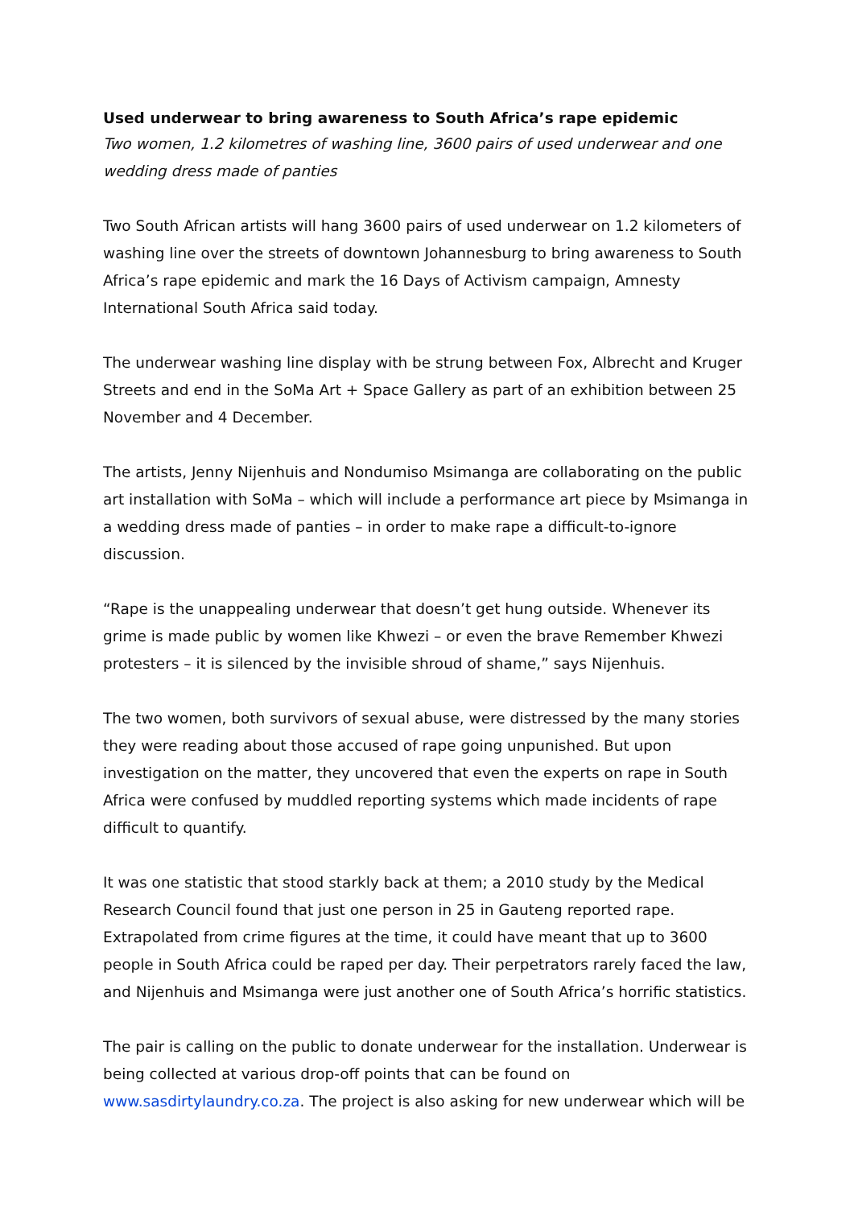Used underwear to bring awareness to South Africa’s rape epidemic
Two women, 1.2 kilometres of washing line, 3600 pairs of used underwear and one wedding dress made of panties
Two South African artists will hang 3600 pairs of used underwear on 1.2 kilometers of washing line over the streets of downtown Johannesburg to bring awareness to South Africa’s rape epidemic and mark the 16 Days of Activism campaign, Amnesty International South Africa said today.
The underwear washing line display with be strung between Fox, Albrecht and Kruger Streets and end in the SoMa Art + Space Gallery as part of an exhibition between 25 November and 4 December.
The artists, Jenny Nijenhuis and Nondumiso Msimanga are collaborating on the public art installation with SoMa – which will include a performance art piece by Msimanga in a wedding dress made of panties – in order to make rape a difficult-to-ignore discussion.
“Rape is the unappealing underwear that doesn’t get hung outside. Whenever its grime is made public by women like Khwezi – or even the brave Remember Khwezi protesters – it is silenced by the invisible shroud of shame,” says Nijenhuis.
The two women, both survivors of sexual abuse, were distressed by the many stories they were reading about those accused of rape going unpunished. But upon investigation on the matter, they uncovered that even the experts on rape in South Africa were confused by muddled reporting systems which made incidents of rape difficult to quantify.
It was one statistic that stood starkly back at them; a 2010 study by the Medical Research Council found that just one person in 25 in Gauteng reported rape. Extrapolated from crime figures at the time, it could have meant that up to 3600 people in South Africa could be raped per day. Their perpetrators rarely faced the law, and Nijenhuis and Msimanga were just another one of South Africa’s horrific statistics.
The pair is calling on the public to donate underwear for the installation. Underwear is being collected at various drop-off points that can be found on www.sasdirtylaundry.co.za. The project is also asking for new underwear which will be